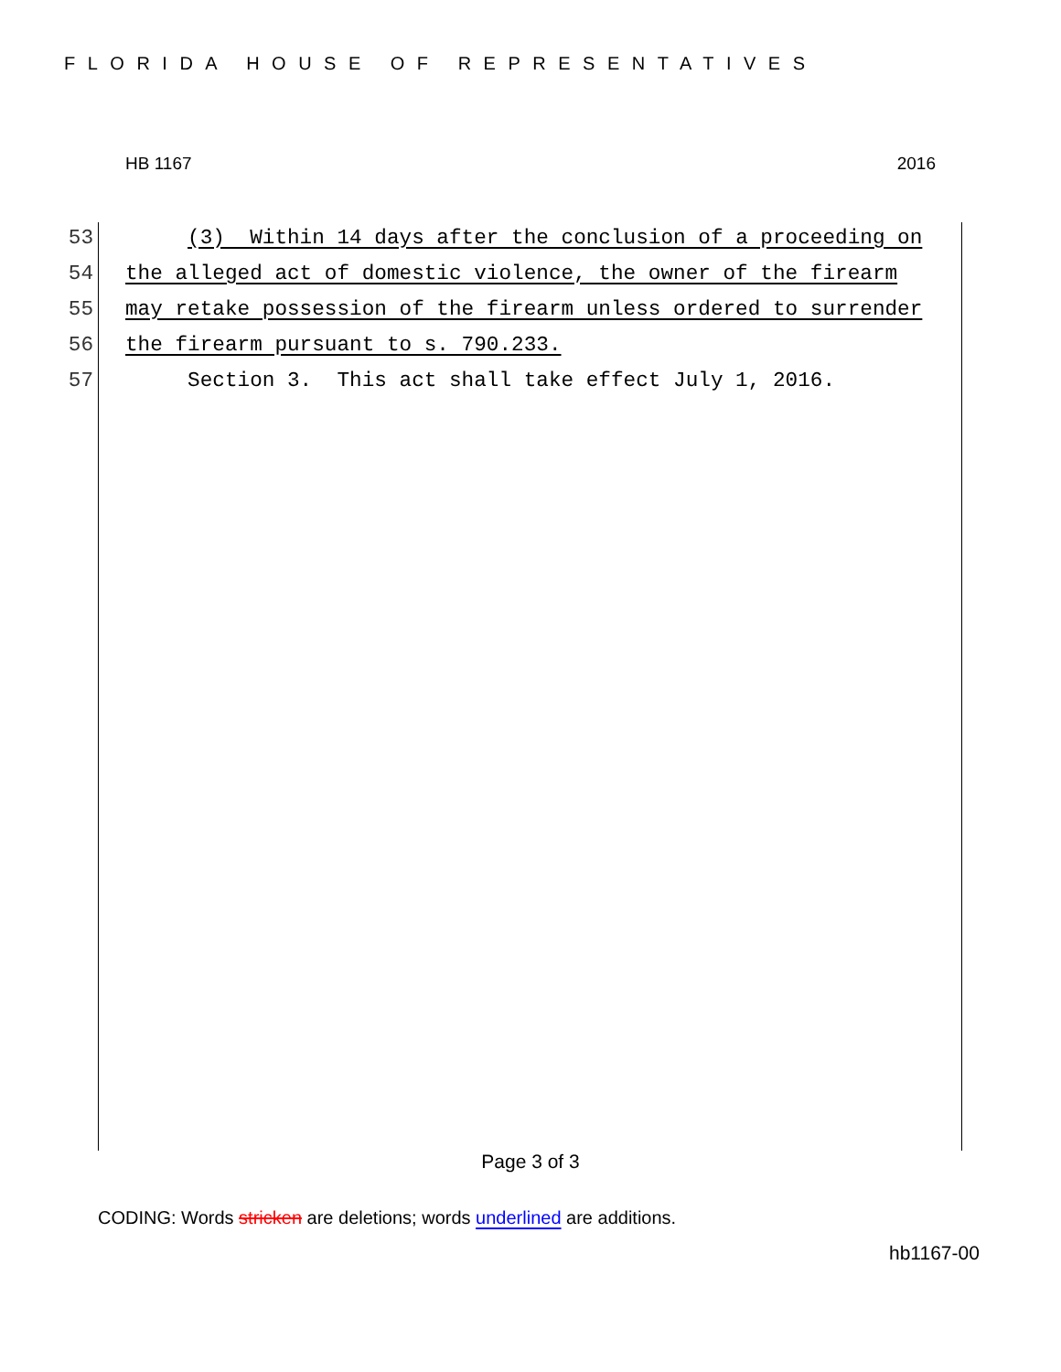FLORIDA HOUSE OF REPRESENTATIVES
HB 1167 2016
53 (3) Within 14 days after the conclusion of a proceeding on
54 the alleged act of domestic violence, the owner of the firearm
55 may retake possession of the firearm unless ordered to surrender
56 the firearm pursuant to s. 790.233.
57 Section 3. This act shall take effect July 1, 2016.
Page 3 of 3
CODING: Words stricken are deletions; words underlined are additions.
hb1167-00